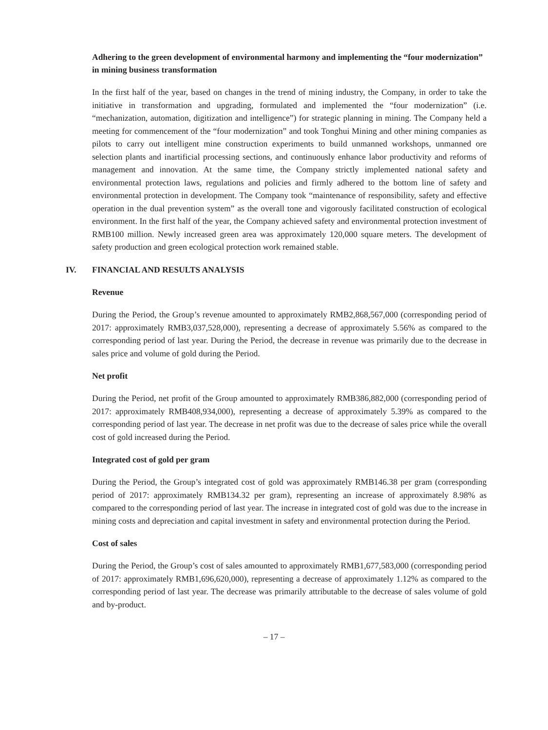Adhering to the green development of environmental harmony and implementing the “four modernization” in mining business transformation
In the first half of the year, based on changes in the trend of mining industry, the Company, in order to take the initiative in transformation and upgrading, formulated and implemented the “four modernization” (i.e. “mechanization, automation, digitization and intelligence”) for strategic planning in mining. The Company held a meeting for commencement of the “four modernization” and took Tonghui Mining and other mining companies as pilots to carry out intelligent mine construction experiments to build unmanned workshops, unmanned ore selection plants and inartificial processing sections, and continuously enhance labor productivity and reforms of management and innovation. At the same time, the Company strictly implemented national safety and environmental protection laws, regulations and policies and firmly adhered to the bottom line of safety and environmental protection in development. The Company took “maintenance of responsibility, safety and effective operation in the dual prevention system” as the overall tone and vigorously facilitated construction of ecological environment. In the first half of the year, the Company achieved safety and environmental protection investment of RMB100 million. Newly increased green area was approximately 120,000 square meters. The development of safety production and green ecological protection work remained stable.
IV. FINANCIAL AND RESULTS ANALYSIS
Revenue
During the Period, the Group’s revenue amounted to approximately RMB2,868,567,000 (corresponding period of 2017: approximately RMB3,037,528,000), representing a decrease of approximately 5.56% as compared to the corresponding period of last year. During the Period, the decrease in revenue was primarily due to the decrease in sales price and volume of gold during the Period.
Net profit
During the Period, net profit of the Group amounted to approximately RMB386,882,000 (corresponding period of 2017: approximately RMB408,934,000), representing a decrease of approximately 5.39% as compared to the corresponding period of last year. The decrease in net profit was due to the decrease of sales price while the overall cost of gold increased during the Period.
Integrated cost of gold per gram
During the Period, the Group’s integrated cost of gold was approximately RMB146.38 per gram (corresponding period of 2017: approximately RMB134.32 per gram), representing an increase of approximately 8.98% as compared to the corresponding period of last year. The increase in integrated cost of gold was due to the increase in mining costs and depreciation and capital investment in safety and environmental protection during the Period.
Cost of sales
During the Period, the Group’s cost of sales amounted to approximately RMB1,677,583,000 (corresponding period of 2017: approximately RMB1,696,620,000), representing a decrease of approximately 1.12% as compared to the corresponding period of last year. The decrease was primarily attributable to the decrease of sales volume of gold and by-product.
– 17 –